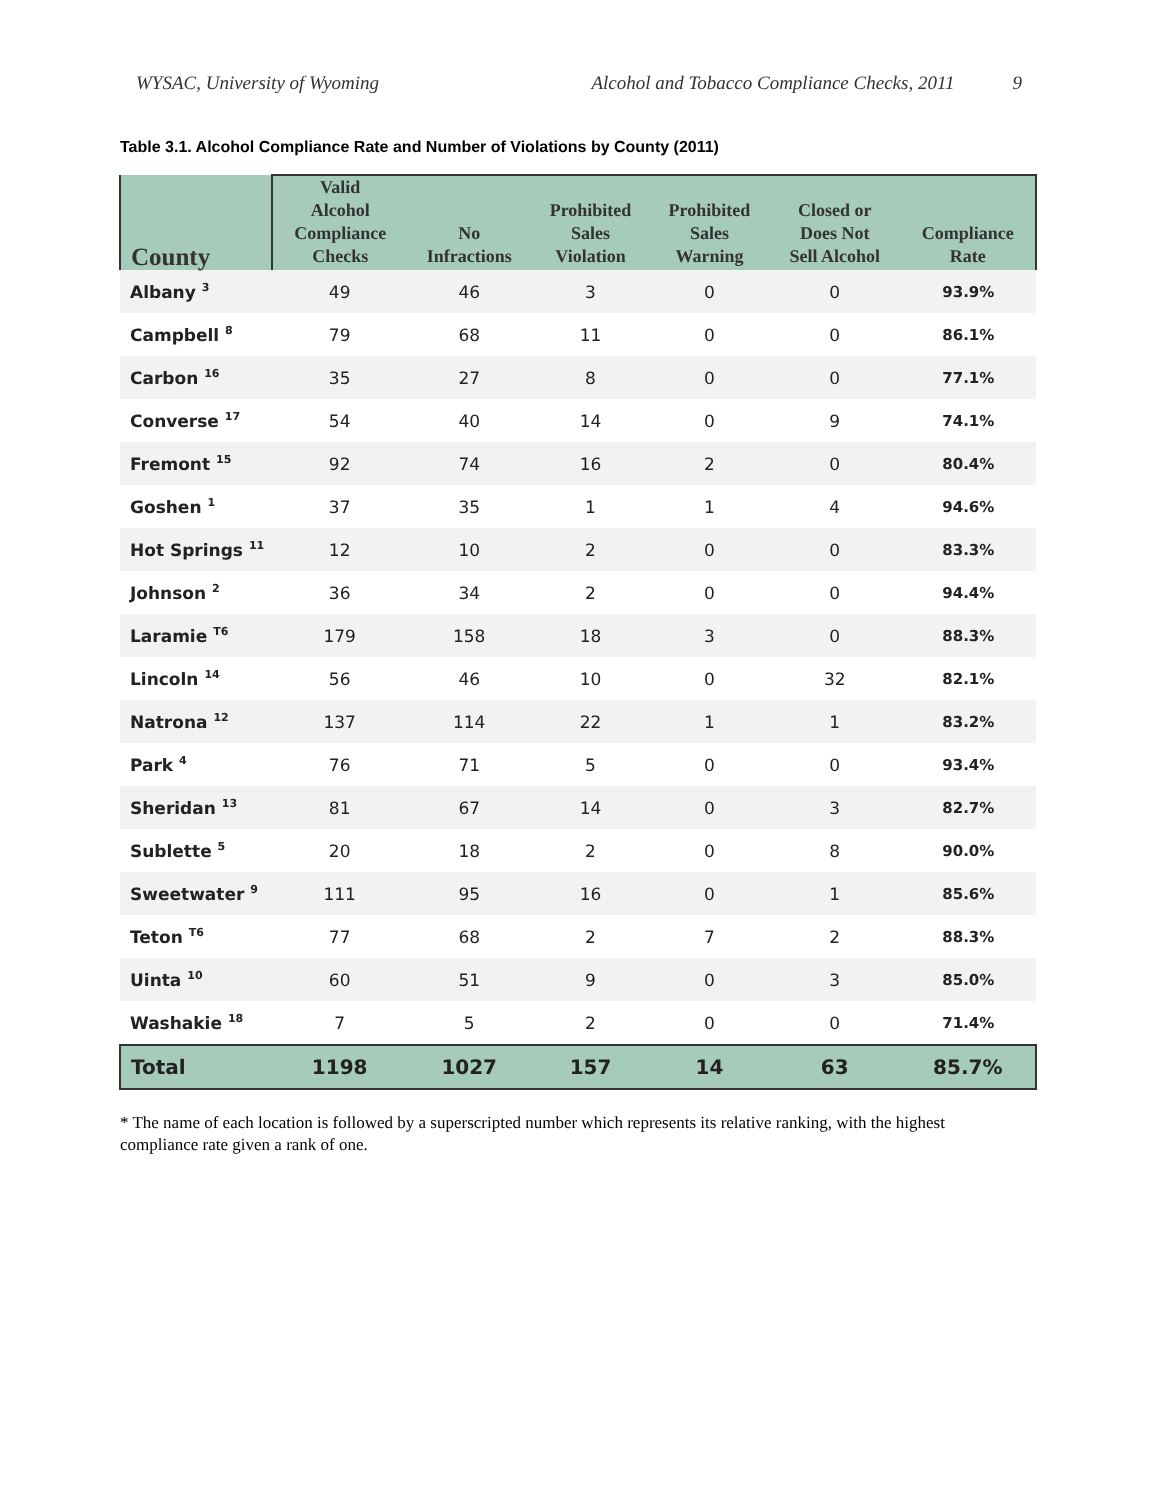WYSAC, University of Wyoming Alcohol and Tobacco Compliance Checks, 2011 9
Table 3.1. Alcohol Compliance Rate and Number of Violations by County (2011)
| County | Valid Alcohol Compliance Checks | No Infractions | Prohibited Sales Violation | Prohibited Sales Warning | Closed or Does Not Sell Alcohol | Compliance Rate |
| --- | --- | --- | --- | --- | --- | --- |
| Albany <sup>3</sup> | 49 | 46 | 3 | 0 | 0 | 93.9% |
| Campbell <sup>8</sup> | 79 | 68 | 11 | 0 | 0 | 86.1% |
| Carbon <sup>16</sup> | 35 | 27 | 8 | 0 | 0 | 77.1% |
| Converse <sup>17</sup> | 54 | 40 | 14 | 0 | 9 | 74.1% |
| Fremont <sup>15</sup> | 92 | 74 | 16 | 2 | 0 | 80.4% |
| Goshen <sup>1</sup> | 37 | 35 | 1 | 1 | 4 | 94.6% |
| Hot Springs <sup>11</sup> | 12 | 10 | 2 | 0 | 0 | 83.3% |
| Johnson <sup>2</sup> | 36 | 34 | 2 | 0 | 0 | 94.4% |
| Laramie <sup>T6</sup> | 179 | 158 | 18 | 3 | 0 | 88.3% |
| Lincoln <sup>14</sup> | 56 | 46 | 10 | 0 | 32 | 82.1% |
| Natrona <sup>12</sup> | 137 | 114 | 22 | 1 | 1 | 83.2% |
| Park <sup>4</sup> | 76 | 71 | 5 | 0 | 0 | 93.4% |
| Sheridan <sup>13</sup> | 81 | 67 | 14 | 0 | 3 | 82.7% |
| Sublette <sup>5</sup> | 20 | 18 | 2 | 0 | 8 | 90.0% |
| Sweetwater <sup>9</sup> | 111 | 95 | 16 | 0 | 1 | 85.6% |
| Teton <sup>T6</sup> | 77 | 68 | 2 | 7 | 2 | 88.3% |
| Uinta <sup>10</sup> | 60 | 51 | 9 | 0 | 3 | 85.0% |
| Washakie <sup>18</sup> | 7 | 5 | 2 | 0 | 0 | 71.4% |
| Total | 1198 | 1027 | 157 | 14 | 63 | 85.7% |
* The name of each location is followed by a superscripted number which represents its relative ranking, with the highest compliance rate given a rank of one.